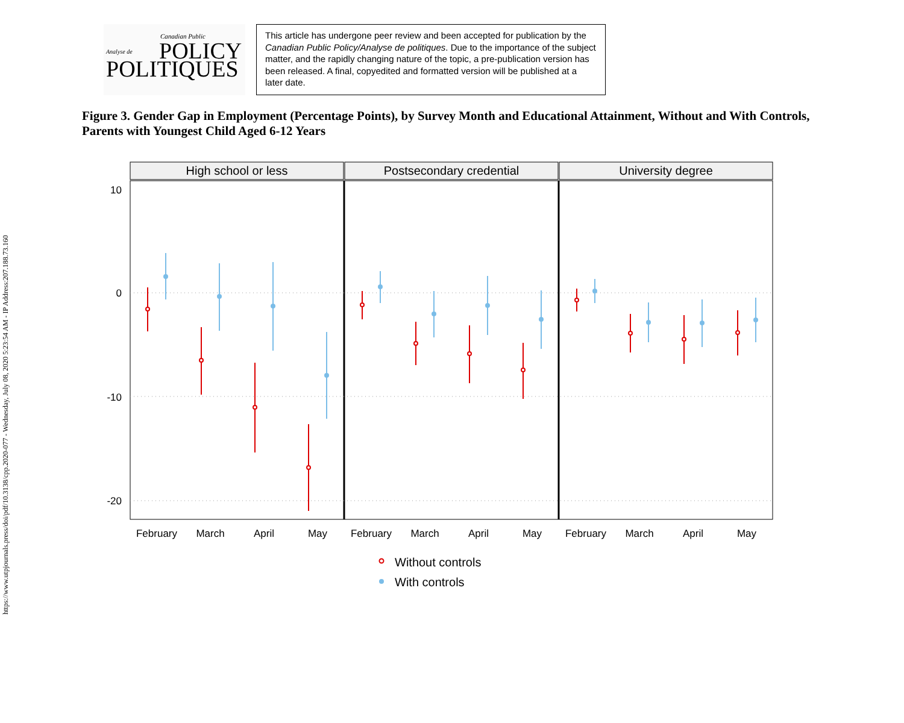https://www.utpjournals.press/doi/pdf/10.3138/cpp.2020-077 - Wednesday, July 08, 2020 5:23:54 AM - IP Address:207.188.73.160
Canadian Public
POLICY
Analyse de
POLITIQUES
This article has undergone peer review and been accepted for publication by the Canadian Public Policy/Analyse de politiques. Due to the importance of the subject matter, and the rapidly changing nature of the topic, a pre-publication version has been released. A final, copyedited and formatted version will be published at a later date.
Figure 3. Gender Gap in Employment (Percentage Points), by Survey Month and Educational Attainment, Without and With Controls, Parents with Youngest Child Aged 6-12 Years
High school or less
Postsecondary credential
University degree
10
0
-10
-20
February
March
April
May
February
March
April
May
February
March
April
May
Without controls
With controls